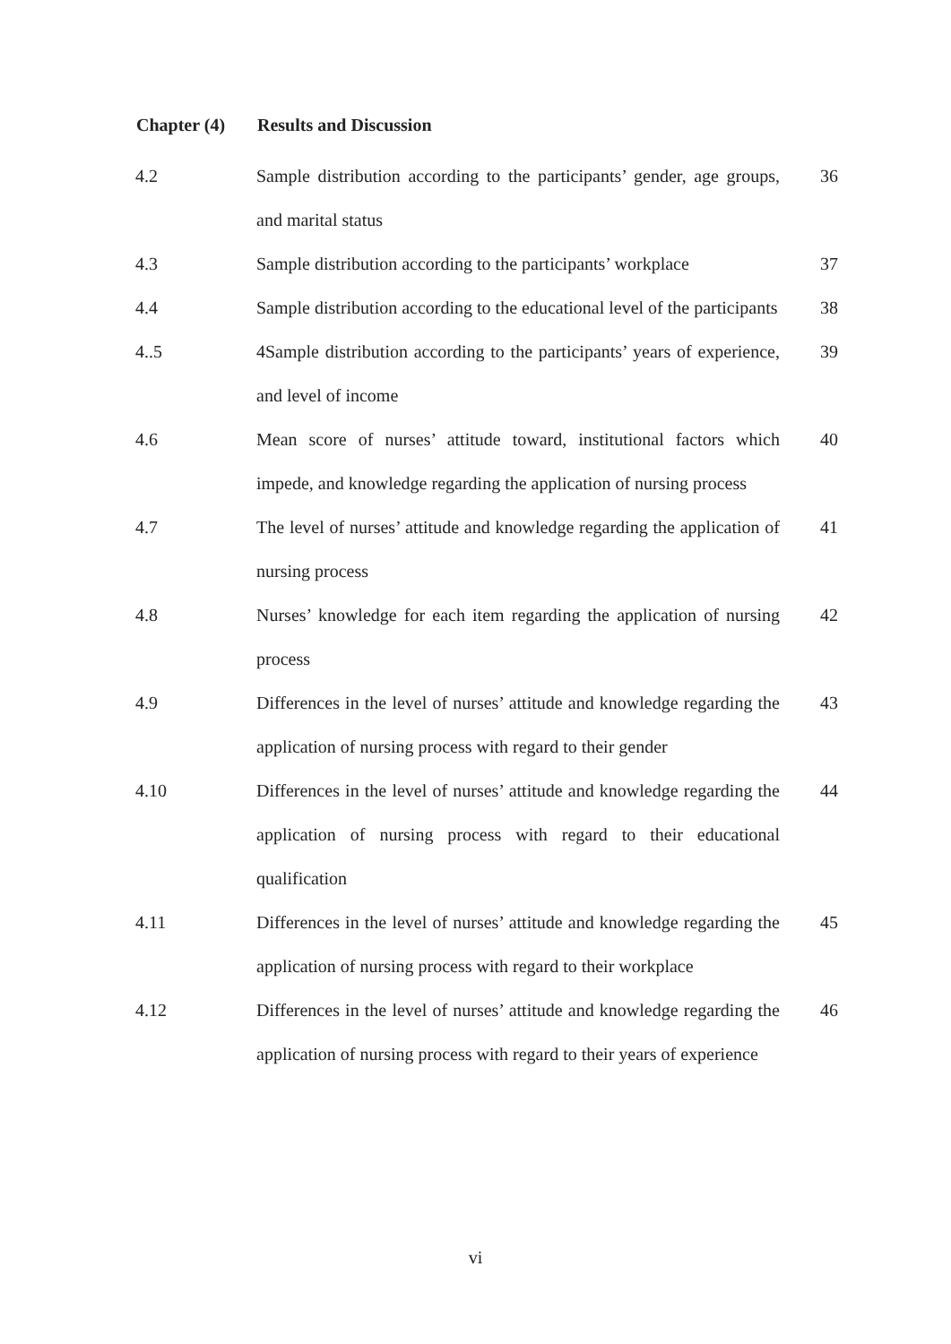| Chapter (4) | Results and Discussion | |
| --- | --- | --- |
| 4.2 | Sample distribution according to the participants’ gender, age groups, and marital status | 36 |
| 4.3 | Sample distribution according to the participants’ workplace | 37 |
| 4.4 | Sample distribution according to the educational level of the participants | 38 |
| 4..5 | 4Sample distribution according to the participants’ years of experience, and level of income | 39 |
| 4.6 | Mean score of nurses’ attitude toward, institutional factors which impede, and knowledge regarding the application of nursing process | 40 |
| 4.7 | The level of nurses’ attitude and knowledge regarding the application of nursing process | 41 |
| 4.8 | Nurses’ knowledge for each item regarding the application of nursing process | 42 |
| 4.9 | Differences in the level of nurses’ attitude and knowledge regarding the application of nursing process with regard to their gender | 43 |
| 4.10 | Differences in the level of nurses’ attitude and knowledge regarding the application of nursing process with regard to their educational qualification | 44 |
| 4.11 | Differences in the level of nurses’ attitude and knowledge regarding the application of nursing process with regard to their workplace | 45 |
| 4.12 | Differences in the level of nurses’ attitude and knowledge regarding the application of nursing process with regard to their years of experience | 46 |
vi